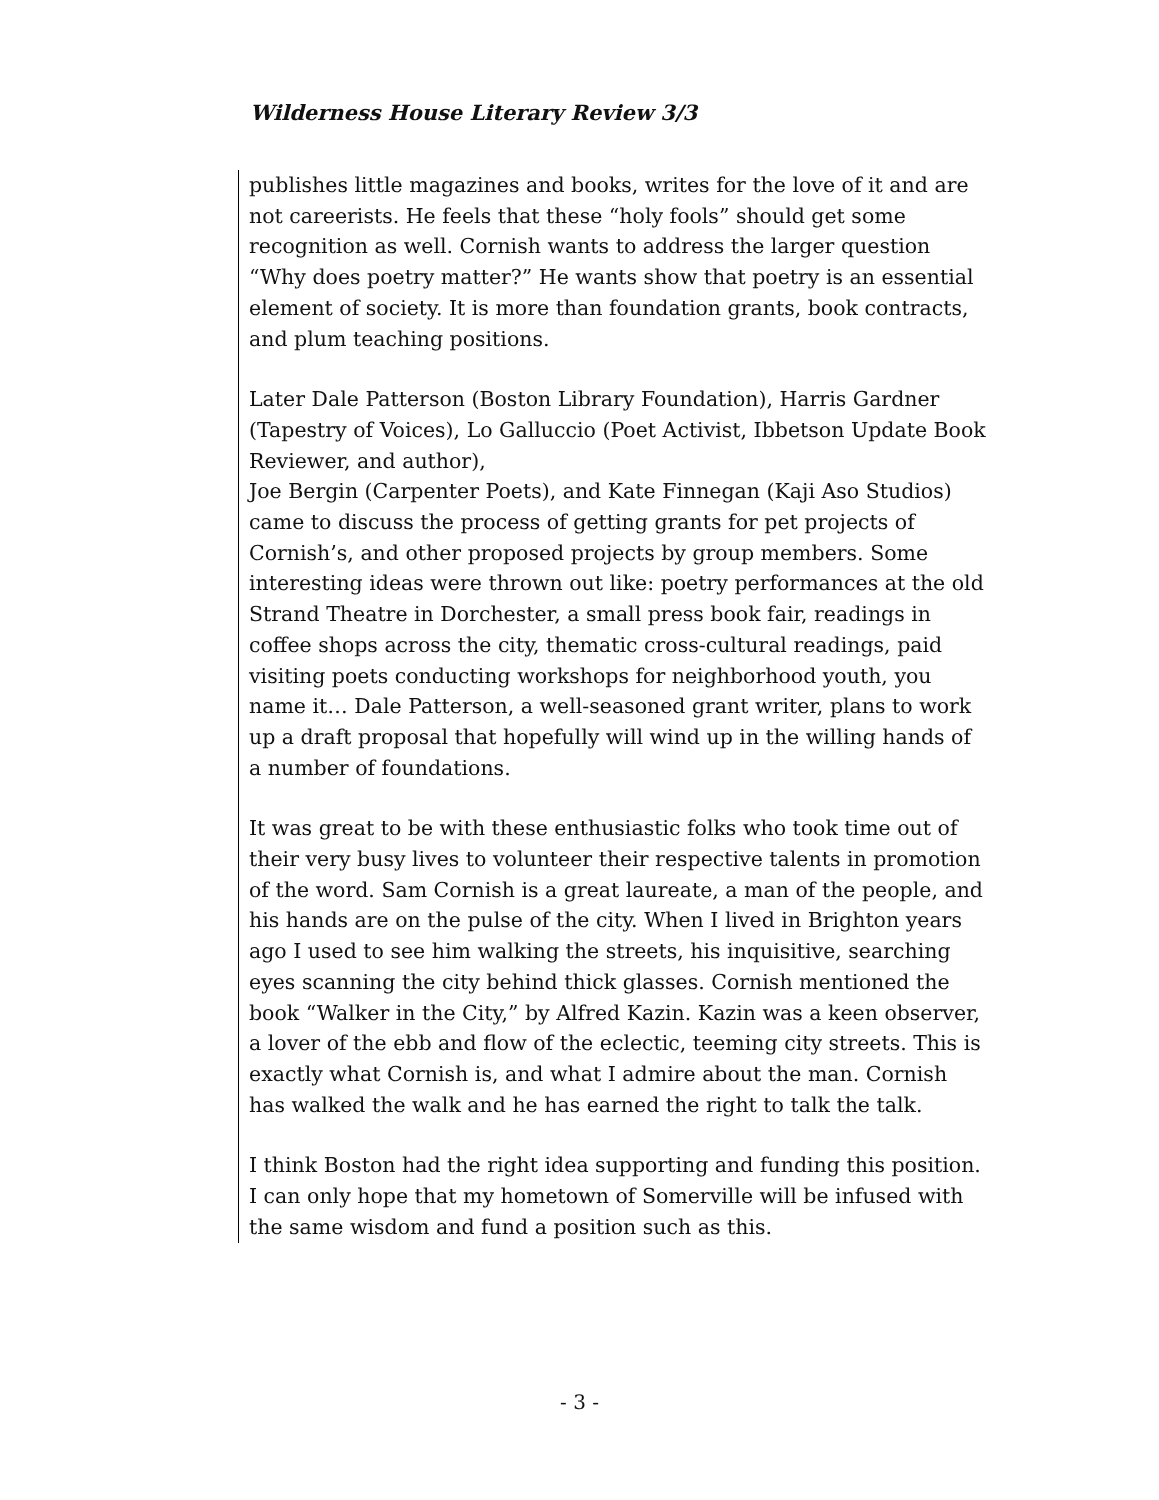Wilderness House Literary Review 3/3
publishes little magazines and books, writes for the love of it and are not careerists. He feels that these “holy fools” should get some recognition as well. Cornish wants to address the larger question “Why does poetry matter?” He wants show that poetry is an essential element of society. It is more than foundation grants, book contracts, and plum teaching positions.
Later Dale Patterson (Boston Library Foundation), Harris Gardner (Tapestry of Voices), Lo Galluccio (Poet Activist, Ibbetson Update Book Reviewer, and author),
Joe Bergin (Carpenter Poets), and Kate Finnegan (Kaji Aso Studios) came to discuss the process of getting grants for pet projects of Cornish’s, and other proposed projects by group members. Some interesting ideas were thrown out like: poetry performances at the old Strand Theatre in Dorchester, a small press book fair, readings in coffee shops across the city, thematic cross-cultural readings, paid visiting poets conducting workshops for neighborhood youth, you name it… Dale Patterson, a well-seasoned grant writer, plans to work up a draft proposal that hopefully will wind up in the willing hands of a number of foundations.
It was great to be with these enthusiastic folks who took time out of their very busy lives to volunteer their respective talents in promotion of the word. Sam Cornish is a great laureate, a man of the people, and his hands are on the pulse of the city. When I lived in Brighton years ago I used to see him walking the streets, his inquisitive, searching eyes scanning the city behind thick glasses. Cornish mentioned the book “Walker in the City,” by Alfred Kazin. Kazin was a keen observer, a lover of the ebb and flow of the eclectic, teeming city streets. This is exactly what Cornish is, and what I admire about the man. Cornish has walked the walk and he has earned the right to talk the talk.
I think Boston had the right idea supporting and funding this position. I can only hope that my hometown of Somerville will be infused with the same wisdom and fund a position such as this.
- 3 -